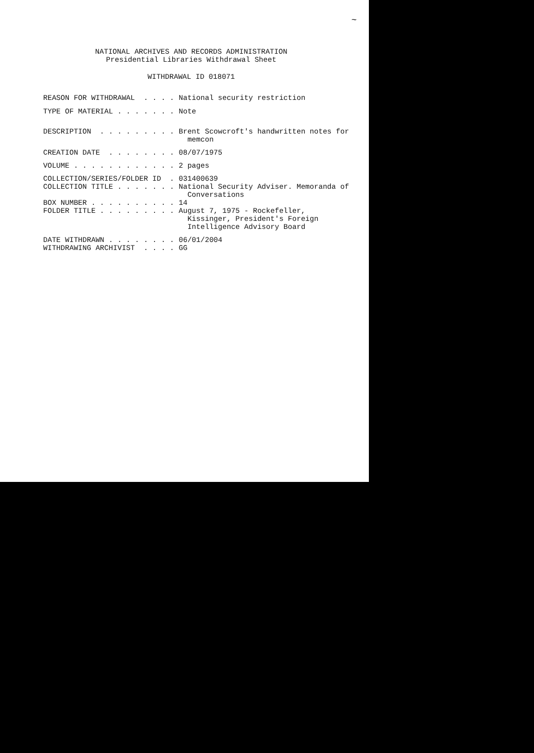~
NATIONAL ARCHIVES AND RECORDS ADMINISTRATION
Presidential Libraries Withdrawal Sheet
WITHDRAWAL ID 018071
REASON FOR WITHDRAWAL . . . . National security restriction
TYPE OF MATERIAL . . . . . . . Note
DESCRIPTION . . . . . . . . . Brent Scowcroft's handwritten notes for memcon
CREATION DATE . . . . . . . . 08/07/1975
VOLUME . . . . . . . . . . . . 2 pages
COLLECTION/SERIES/FOLDER ID . 031400639
COLLECTION TITLE . . . . . . . National Security Adviser. Memoranda of Conversations
BOX NUMBER . . . . . . . . . . 14
FOLDER TITLE . . . . . . . . . August 7, 1975 - Rockefeller, Kissinger, President's Foreign Intelligence Advisory Board
DATE WITHDRAWN . . . . . . . . 06/01/2004
WITHDRAWING ARCHIVIST . . . . GG